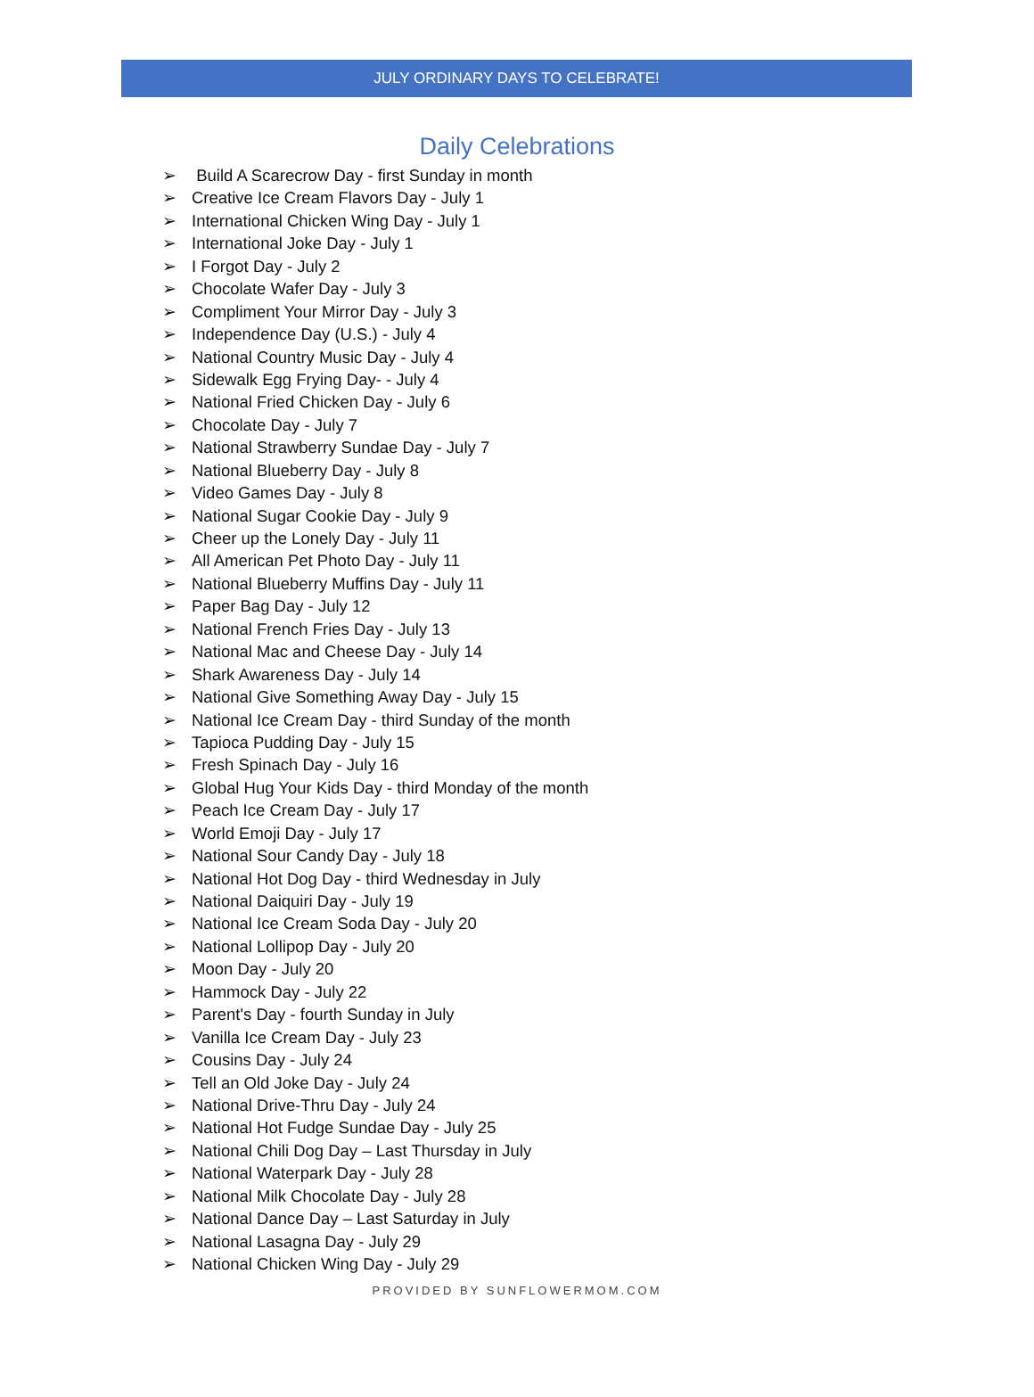JULY ORDINARY DAYS TO CELEBRATE!
Daily Celebrations
➢ Build A Scarecrow Day - first Sunday in month
➢ Creative Ice Cream Flavors Day - July 1
➢ International Chicken Wing Day - July 1
➢ International Joke Day - July 1
➢ I Forgot Day - July 2
➢ Chocolate Wafer Day - July 3
➢ Compliment Your Mirror Day - July 3
➢ Independence Day (U.S.) - July 4
➢ National Country Music Day - July 4
➢ Sidewalk Egg Frying Day- - July 4
➢ National Fried Chicken Day - July 6
➢ Chocolate Day - July 7
➢ National Strawberry Sundae Day - July 7
➢ National Blueberry Day - July 8
➢ Video Games Day - July 8
➢ National Sugar Cookie Day - July 9
➢ Cheer up the Lonely Day - July 11
➢ All American Pet Photo Day - July 11
➢ National Blueberry Muffins Day - July 11
➢ Paper Bag Day - July 12
➢ National French Fries Day - July 13
➢ National Mac and Cheese Day - July 14
➢ Shark Awareness Day - July 14
➢ National Give Something Away Day - July 15
➢ National Ice Cream Day - third Sunday of the month
➢ Tapioca Pudding Day - July 15
➢ Fresh Spinach Day - July 16
➢ Global Hug Your Kids Day - third Monday of the month
➢ Peach Ice Cream Day - July 17
➢ World Emoji Day - July 17
➢ National Sour Candy Day - July 18
➢ National Hot Dog Day - third Wednesday in July
➢ National Daiquiri Day - July 19
➢ National Ice Cream Soda Day - July 20
➢ National Lollipop Day - July 20
➢ Moon Day - July 20
➢ Hammock Day - July 22
➢ Parent's Day - fourth Sunday in July
➢ Vanilla Ice Cream Day - July 23
➢ Cousins Day - July 24
➢ Tell an Old Joke Day - July 24
➢ National Drive-Thru Day - July 24
➢ National Hot Fudge Sundae Day - July 25
➢ National Chili Dog Day – Last Thursday in July
➢ National Waterpark Day - July 28
➢ National Milk Chocolate Day - July 28
➢ National Dance Day – Last Saturday in July
➢ National Lasagna Day - July 29
➢ National Chicken Wing Day - July 29
PROVIDED BY SUNFLOWERMOM.COM